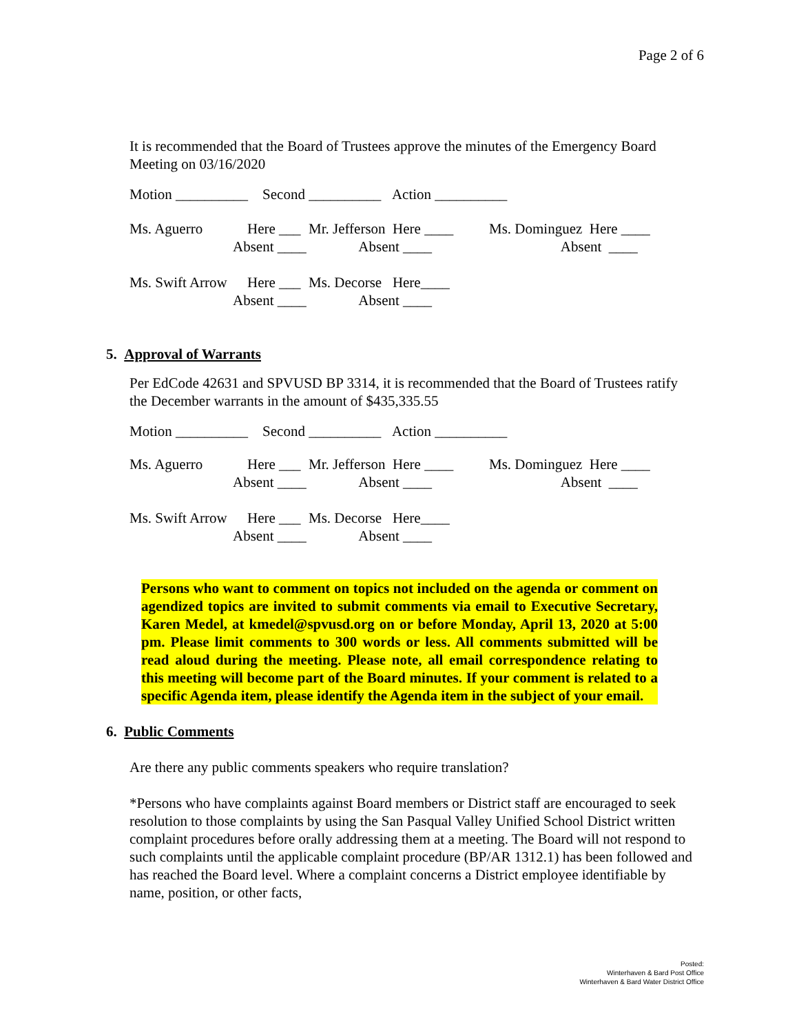Page 2 of 6
It is recommended that the Board of Trustees approve the minutes of the Emergency Board Meeting on 03/16/2020
Motion __________ Second __________ Action __________
| Ms. Aguerro | Here ___ | Mr. Jefferson Here ____ | Ms. Dominguez Here ____ |
| | Absent ____ | Absent ____ | Absent ____ |
| Ms. Swift Arrow | Here ___ | Ms. Decorse Here____ | |
| | Absent ____ | Absent ____ | |
5. Approval of Warrants
Per EdCode 42631 and SPVUSD BP 3314, it is recommended that the Board of Trustees ratify the December warrants in the amount of $435,335.55
Motion __________ Second __________ Action __________
| Ms. Aguerro | Here ___ | Mr. Jefferson Here ____ | Ms. Dominguez Here ____ |
| | Absent ____ | Absent ____ | Absent ____ |
| Ms. Swift Arrow | Here ___ | Ms. Decorse Here____ | |
| | Absent ____ | Absent ____ | |
Persons who want to comment on topics not included on the agenda or comment on agendized topics are invited to submit comments via email to Executive Secretary, Karen Medel, at kmedel@spvusd.org on or before Monday, April 13, 2020 at 5:00 pm. Please limit comments to 300 words or less. All comments submitted will be read aloud during the meeting. Please note, all email correspondence relating to this meeting will become part of the Board minutes. If your comment is related to a specific Agenda item, please identify the Agenda item in the subject of your email.
6. Public Comments
Are there any public comments speakers who require translation?
*Persons who have complaints against Board members or District staff are encouraged to seek resolution to those complaints by using the San Pasqual Valley Unified School District written complaint procedures before orally addressing them at a meeting. The Board will not respond to such complaints until the applicable complaint procedure (BP/AR 1312.1) has been followed and has reached the Board level. Where a complaint concerns a District employee identifiable by name, position, or other facts,
Posted:
Winterhaven & Bard Post Office
Winterhaven & Bard Water District Office